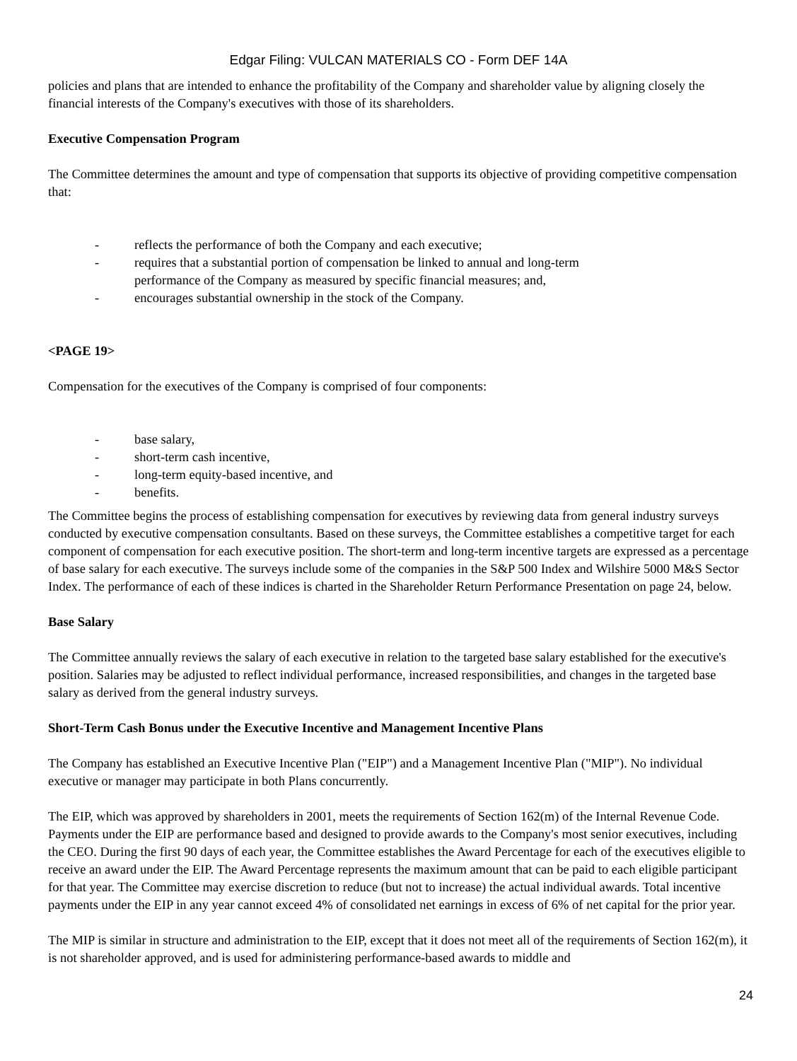Edgar Filing: VULCAN MATERIALS CO - Form DEF 14A
policies and plans that are intended to enhance the profitability of the Company and shareholder value by aligning closely the financial interests of the Company's executives with those of its shareholders.
Executive Compensation Program
The Committee determines the amount and type of compensation that supports its objective of providing competitive compensation that:
- reflects the performance of both the Company and each executive;
- requires that a substantial portion of compensation be linked to annual and long-term
performance of the Company as measured by specific financial measures; and,
- encourages substantial ownership in the stock of the Company.
<PAGE 19>
Compensation for the executives of the Company is comprised of four components:
- base salary,
- short-term cash incentive,
- long-term equity-based incentive, and
- benefits.
The Committee begins the process of establishing compensation for executives by reviewing data from general industry surveys conducted by executive compensation consultants. Based on these surveys, the Committee establishes a competitive target for each component of compensation for each executive position. The short-term and long-term incentive targets are expressed as a percentage of base salary for each executive. The surveys include some of the companies in the S&P 500 Index and Wilshire 5000 M&S Sector Index. The performance of each of these indices is charted in the Shareholder Return Performance Presentation on page 24, below.
Base Salary
The Committee annually reviews the salary of each executive in relation to the targeted base salary established for the executive's position. Salaries may be adjusted to reflect individual performance, increased responsibilities, and changes in the targeted base salary as derived from the general industry surveys.
Short-Term Cash Bonus under the Executive Incentive and Management Incentive Plans
The Company has established an Executive Incentive Plan ("EIP") and a Management Incentive Plan ("MIP"). No individual executive or manager may participate in both Plans concurrently.
The EIP, which was approved by shareholders in 2001, meets the requirements of Section 162(m) of the Internal Revenue Code. Payments under the EIP are performance based and designed to provide awards to the Company's most senior executives, including the CEO. During the first 90 days of each year, the Committee establishes the Award Percentage for each of the executives eligible to receive an award under the EIP. The Award Percentage represents the maximum amount that can be paid to each eligible participant for that year. The Committee may exercise discretion to reduce (but not to increase) the actual individual awards. Total incentive payments under the EIP in any year cannot exceed 4% of consolidated net earnings in excess of 6% of net capital for the prior year.
The MIP is similar in structure and administration to the EIP, except that it does not meet all of the requirements of Section 162(m), it is not shareholder approved, and is used for administering performance-based awards to middle and
24